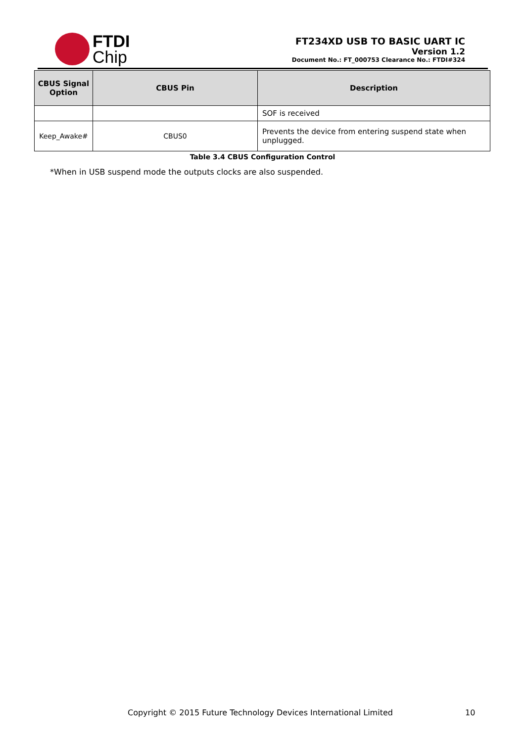FTDI
Chip
FT234XD USB TO BASIC UART IC
Version 1.2
Document No.: FT_000753 Clearance No.: FTDI#324
| CBUS Signal Option | CBUS Pin | Description |
| --- | --- | --- |
| | | SOF is received |
| Keep_Awake# | CBUS0 | Prevents the device from entering suspend state when unplugged. |
Table 3.4 CBUS Configuration Control
*When in USB suspend mode the outputs clocks are also suspended.
Copyright © 2015 Future Technology Devices International Limited
10